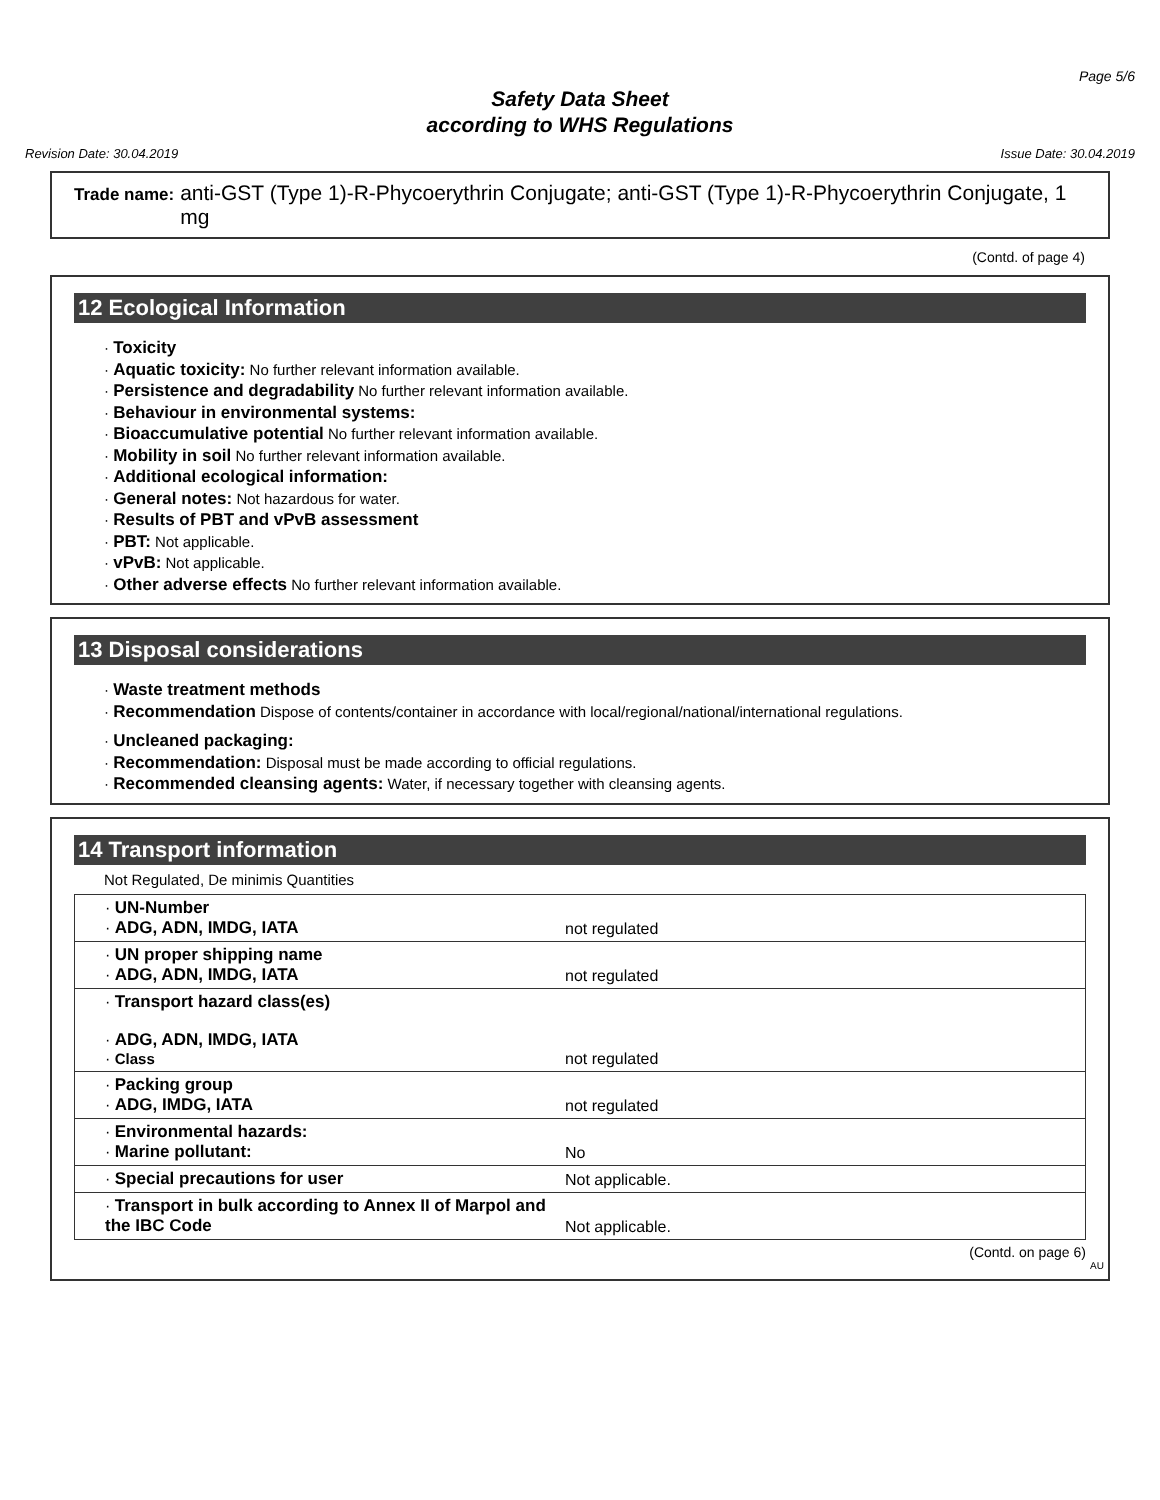Page 5/6
Safety Data Sheet
according to WHS Regulations
Revision Date: 30.04.2019 Issue Date: 30.04.2019
Trade name: anti-GST (Type 1)-R-Phycoerythrin Conjugate; anti-GST (Type 1)-R-Phycoerythrin Conjugate, 1 mg
(Contd. of page 4)
12 Ecological Information
· Toxicity
· Aquatic toxicity: No further relevant information available.
· Persistence and degradability No further relevant information available.
· Behaviour in environmental systems:
· Bioaccumulative potential No further relevant information available.
· Mobility in soil No further relevant information available.
· Additional ecological information:
· General notes: Not hazardous for water.
· Results of PBT and vPvB assessment
· PBT: Not applicable.
· vPvB: Not applicable.
· Other adverse effects No further relevant information available.
13 Disposal considerations
· Waste treatment methods
· Recommendation Dispose of contents/container in accordance with local/regional/national/international regulations.
· Uncleaned packaging:
· Recommendation: Disposal must be made according to official regulations.
· Recommended cleansing agents: Water, if necessary together with cleansing agents.
14 Transport information
Not Regulated, De minimis Quantities
| · UN-Number · ADG, ADN, IMDG, IATA | not regulated |
| · UN proper shipping name · ADG, ADN, IMDG, IATA | not regulated |
| · Transport hazard class(es) · ADG, ADN, IMDG, IATA · Class | not regulated |
| · Packing group · ADG, IMDG, IATA | not regulated |
| · Environmental hazards: · Marine pollutant: | No |
| · Special precautions for user | Not applicable. |
| · Transport in bulk according to Annex II of Marpol and the IBC Code | Not applicable. |
(Contd. on page 6)
AU